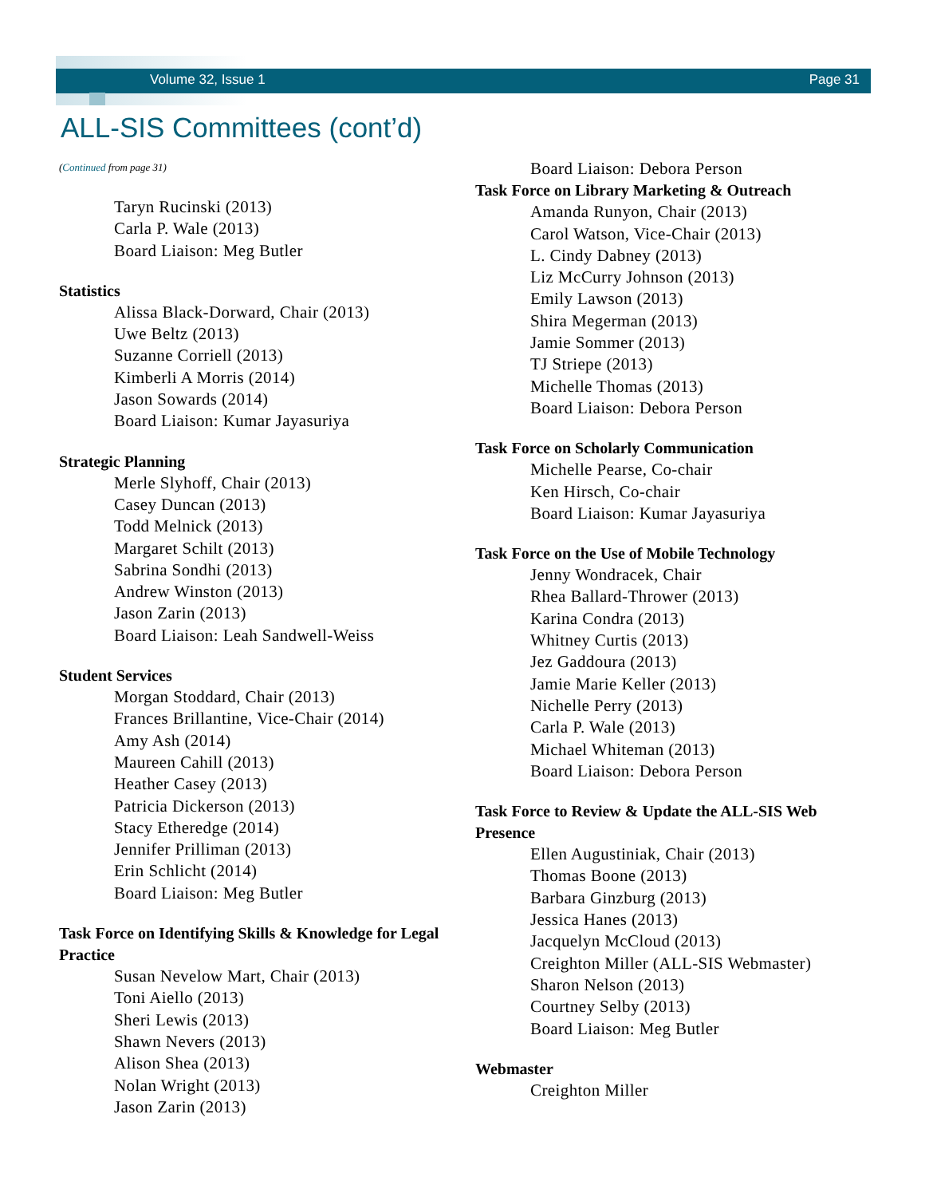Volume 32, Issue 1 Page 31
ALL-SIS Committees (cont’d)
(Continued from page 31)
Taryn Rucinski (2013)
Carla P. Wale (2013)
Board Liaison: Meg Butler
Statistics
Alissa Black-Dorward, Chair (2013)
Uwe Beltz (2013)
Suzanne Corriell (2013)
Kimberli A Morris (2014)
Jason Sowards (2014)
Board Liaison: Kumar Jayasuriya
Strategic Planning
Merle Slyhoff, Chair (2013)
Casey Duncan (2013)
Todd Melnick (2013)
Margaret Schilt (2013)
Sabrina Sondhi (2013)
Andrew Winston (2013)
Jason Zarin (2013)
Board Liaison: Leah Sandwell-Weiss
Student Services
Morgan Stoddard, Chair (2013)
Frances Brillantine, Vice-Chair (2014)
Amy Ash (2014)
Maureen Cahill (2013)
Heather Casey (2013)
Patricia Dickerson (2013)
Stacy Etheredge (2014)
Jennifer Prilliman (2013)
Erin Schlicht (2014)
Board Liaison: Meg Butler
Task Force on Identifying Skills & Knowledge for Legal Practice
Susan Nevelow Mart, Chair (2013)
Toni Aiello (2013)
Sheri Lewis (2013)
Shawn Nevers (2013)
Alison Shea (2013)
Nolan Wright (2013)
Jason Zarin (2013)
Board Liaison: Debora Person
Task Force on Library Marketing & Outreach
Amanda Runyon, Chair (2013)
Carol Watson, Vice-Chair (2013)
L. Cindy Dabney (2013)
Liz McCurry Johnson (2013)
Emily Lawson (2013)
Shira Megerman (2013)
Jamie Sommer (2013)
TJ Striepe (2013)
Michelle Thomas (2013)
Board Liaison: Debora Person
Task Force on Scholarly Communication
Michelle Pearse, Co-chair
Ken Hirsch, Co-chair
Board Liaison: Kumar Jayasuriya
Task Force on the Use of Mobile Technology
Jenny Wondracek, Chair
Rhea Ballard-Thrower (2013)
Karina Condra (2013)
Whitney Curtis (2013)
Jez Gaddoura (2013)
Jamie Marie Keller (2013)
Nichelle Perry (2013)
Carla P. Wale (2013)
Michael Whiteman (2013)
Board Liaison: Debora Person
Task Force to Review & Update the ALL-SIS Web Presence
Ellen Augustiniak, Chair (2013)
Thomas Boone (2013)
Barbara Ginzburg (2013)
Jessica Hanes (2013)
Jacquelyn McCloud (2013)
Creighton Miller (ALL-SIS Webmaster)
Sharon Nelson (2013)
Courtney Selby (2013)
Board Liaison: Meg Butler
Webmaster
Creighton Miller